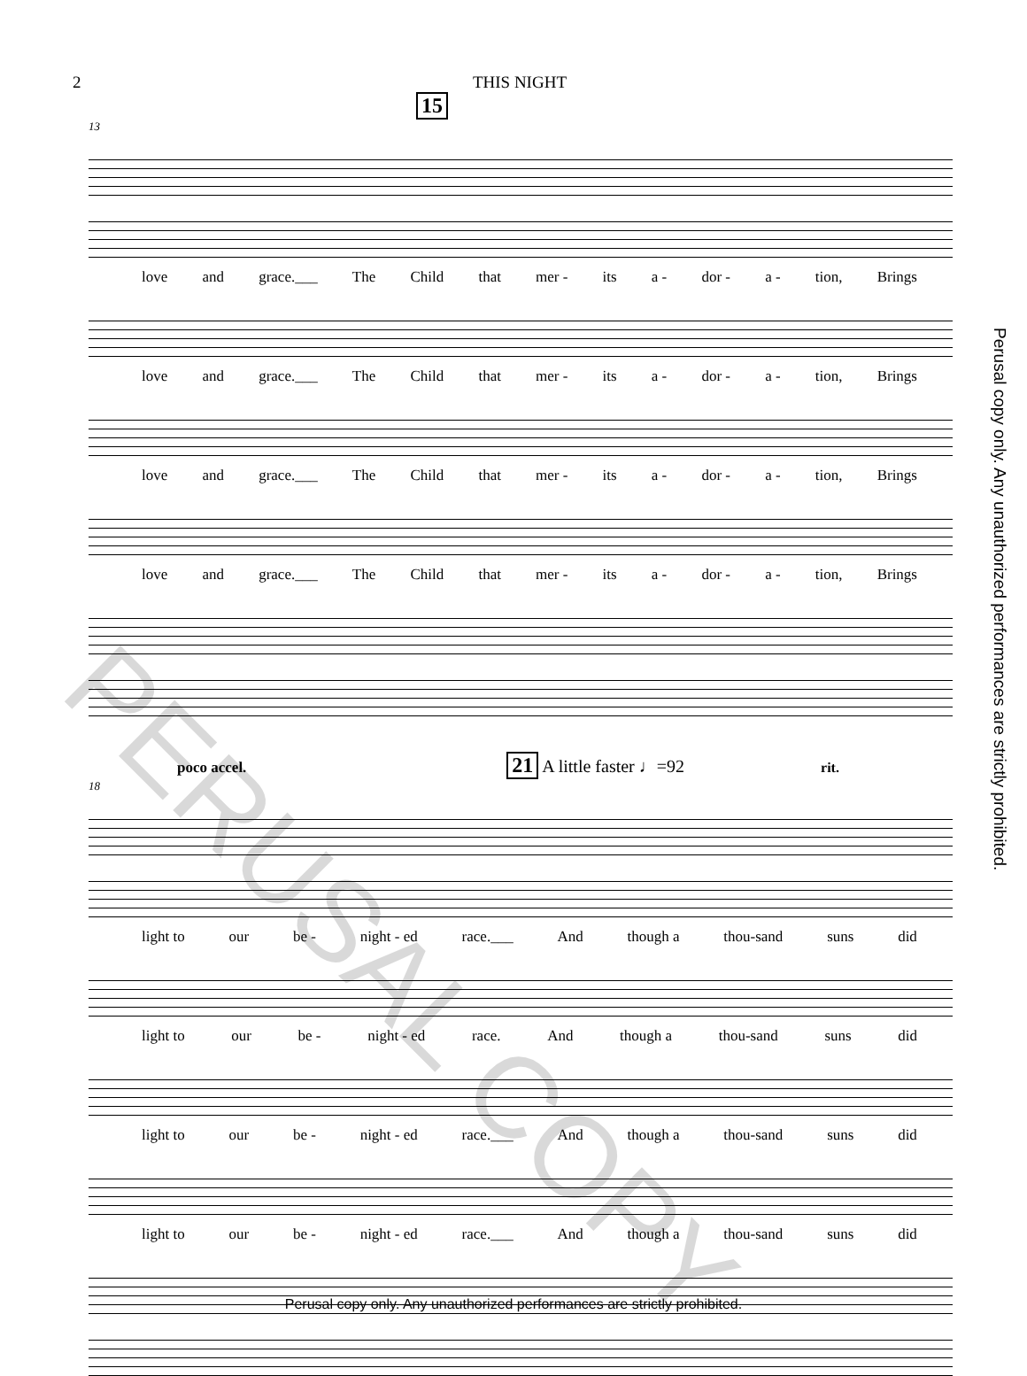2 THIS NIGHT
15
13
love and grace.___ The Child that mer - its a - dor - a - tion, Brings
love and grace.___ The Child that mer - its a - dor - a - tion, Brings
love and grace.___ The Child that mer - its a - dor - a - tion, Brings
love and grace.___ The Child that mer - its a - dor - a - tion, Brings
poco accel. 21 A little faster ♩=92 rit.
18
light to our be - night - ed race.___ And though a thou-sand suns did
light to our be - night - ed race. And though a thou-sand suns did
light to our be - night - ed race.___ And though a thou-sand suns did
light to our be - night - ed race.___ And though a thou-sand suns did
PERUSAL COPY
Perusal copy only. Any unauthorized performances are strictly prohibited.
Perusal copy only. Any unauthorized performances are strictly prohibited.